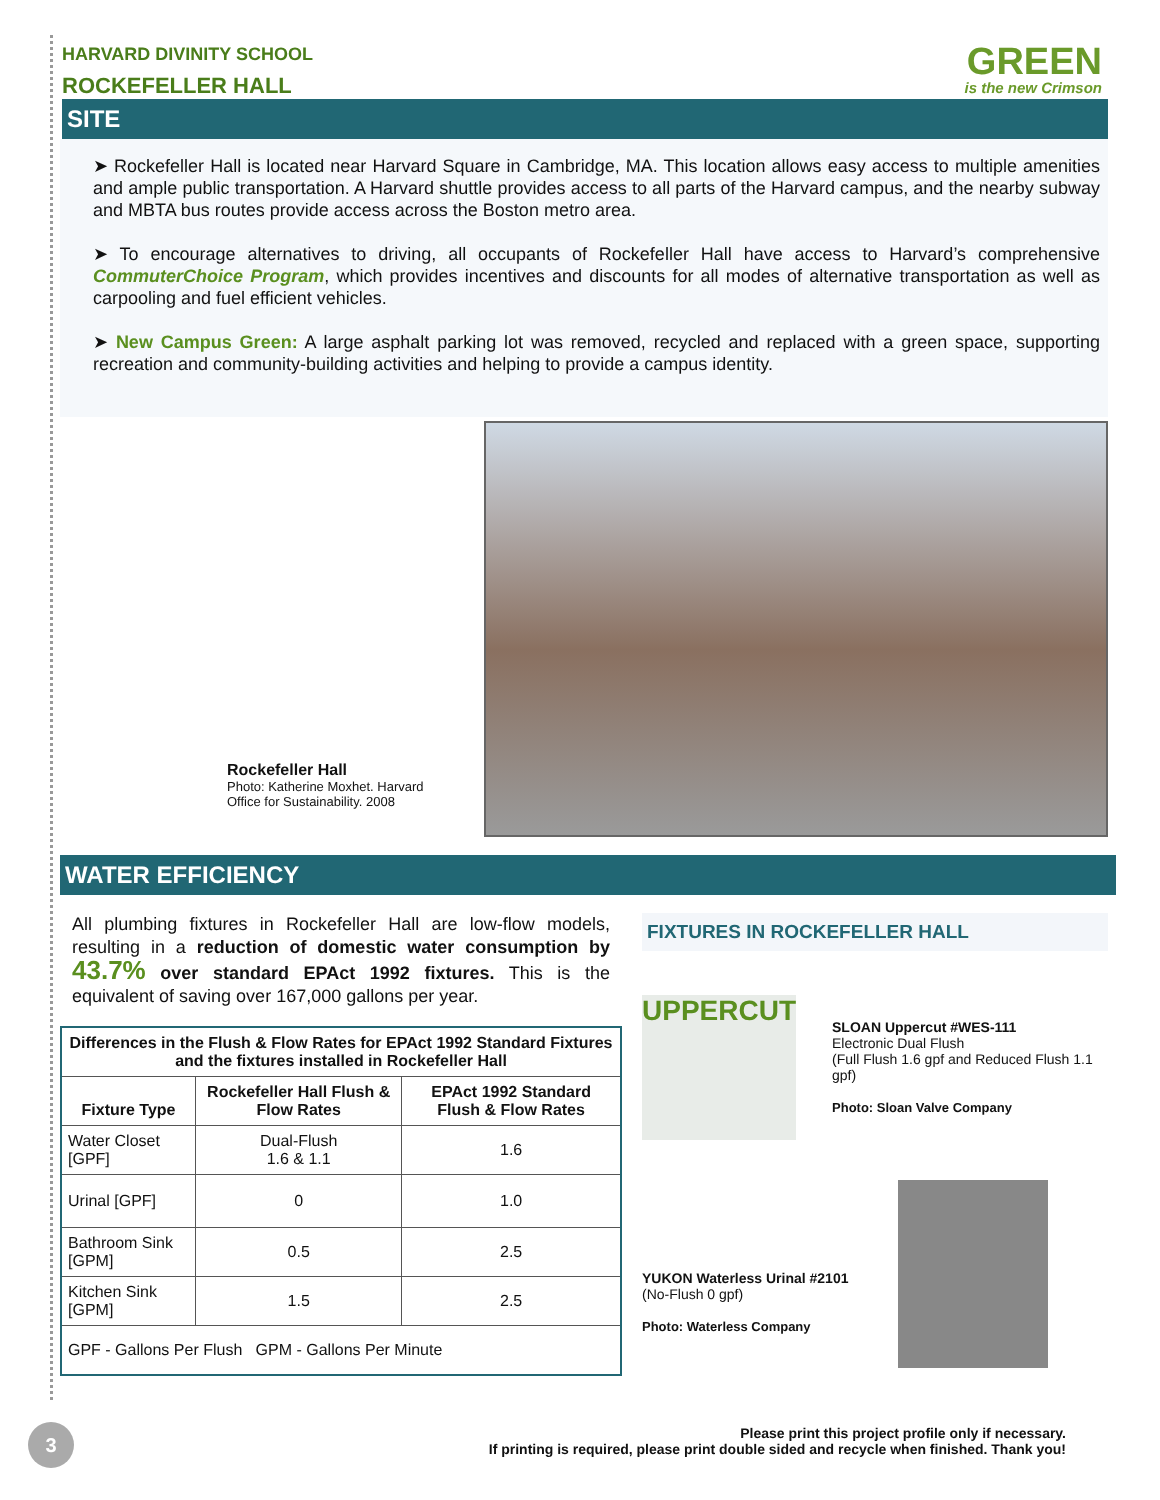HARVARD DIVINITY SCHOOL
ROCKEFELLER HALL
GREEN
is the new Crimson
SITE
➤ Rockefeller Hall is located near Harvard Square in Cambridge, MA. This location allows easy access to multiple amenities and ample public transportation. A Harvard shuttle provides access to all parts of the Harvard campus, and the nearby subway and MBTA bus routes provide access across the Boston metro area.
➤ To encourage alternatives to driving, all occupants of Rockefeller Hall have access to Harvard’s comprehensive CommuterChoice Program, which provides incentives and discounts for all modes of alternative transportation as well as carpooling and fuel efficient vehicles.
➤ New Campus Green: A large asphalt parking lot was removed, recycled and replaced with a green space, supporting recreation and community-building activities and helping to provide a campus identity.
Rockefeller Hall
Photo: Katherine Moxhet. Harvard
Office for Sustainability. 2008
WATER EFFICIENCY
All plumbing fixtures in Rockefeller Hall are low-flow models, resulting in a reduction of domestic water consumption by 43.7% over standard EPAct 1992 fixtures. This is the equivalent of saving over 167,000 gallons per year.
| Differences in the Flush & Flow Rates for EPAct 1992 Standard Fixtures and the fixtures installed in Rockefeller Hall | | |
| --- | --- | --- |
| Fixture Type | Rockefeller Hall Flush & Flow Rates | EPAct 1992 Standard Flush & Flow Rates |
| Water Closet [GPF] | Dual-Flush 1.6 & 1.1 | 1.6 |
| Urinal [GPF] | 0 | 1.0 |
| Bathroom Sink [GPM] | 0.5 | 2.5 |
| Kitchen Sink [GPM] | 1.5 | 2.5 |
| GPF - Gallons Per Flush GPM - Gallons Per Minute | | |
FIXTURES IN ROCKEFELLER HALL
UPPERCUT
SLOAN Uppercut #WES-111
Electronic Dual Flush
(Full Flush 1.6 gpf and Reduced Flush 1.1 gpf)
Photo: Sloan Valve Company
YUKON Waterless Urinal #2101
(No-Flush 0 gpf)
Photo: Waterless Company
3
Please print this project profile only if necessary.
If printing is required, please print double sided and recycle when finished. Thank you!